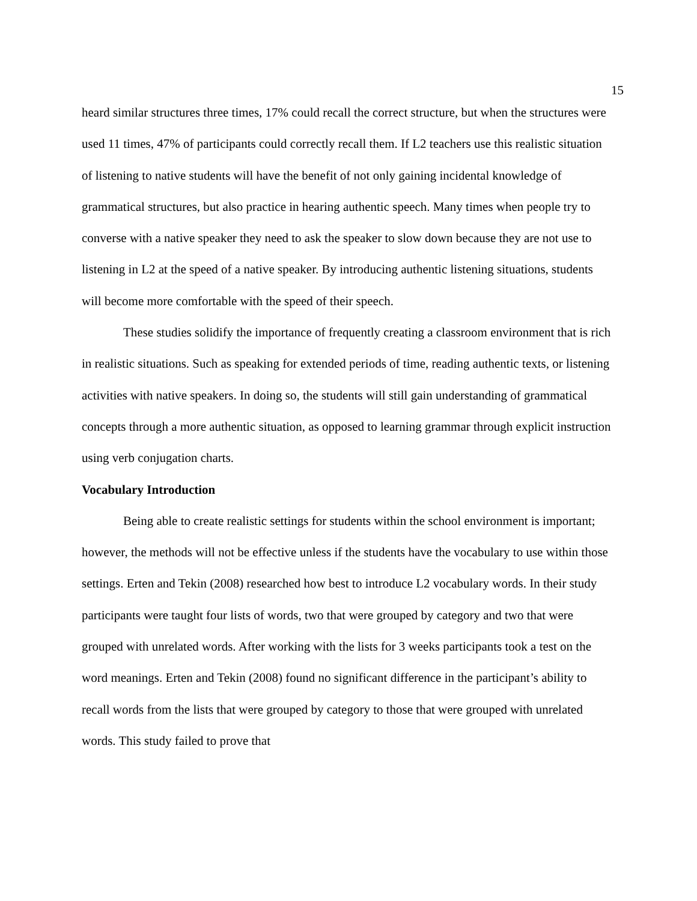15
heard similar structures three times, 17% could recall the correct structure, but when the structures were used 11 times, 47% of participants could correctly recall them. If L2 teachers use this realistic situation of listening to native students will have the benefit of not only gaining incidental knowledge of grammatical structures, but also practice in hearing authentic speech. Many times when people try to converse with a native speaker they need to ask the speaker to slow down because they are not use to listening in L2 at the speed of a native speaker. By introducing authentic listening situations, students will become more comfortable with the speed of their speech.
These studies solidify the importance of frequently creating a classroom environment that is rich in realistic situations. Such as speaking for extended periods of time, reading authentic texts, or listening activities with native speakers. In doing so, the students will still gain understanding of grammatical concepts through a more authentic situation, as opposed to learning grammar through explicit instruction using verb conjugation charts.
Vocabulary Introduction
Being able to create realistic settings for students within the school environment is important; however, the methods will not be effective unless if the students have the vocabulary to use within those settings. Erten and Tekin (2008) researched how best to introduce L2 vocabulary words. In their study participants were taught four lists of words, two that were grouped by category and two that were grouped with unrelated words. After working with the lists for 3 weeks participants took a test on the word meanings. Erten and Tekin (2008) found no significant difference in the participant’s ability to recall words from the lists that were grouped by category to those that were grouped with unrelated words. This study failed to prove that